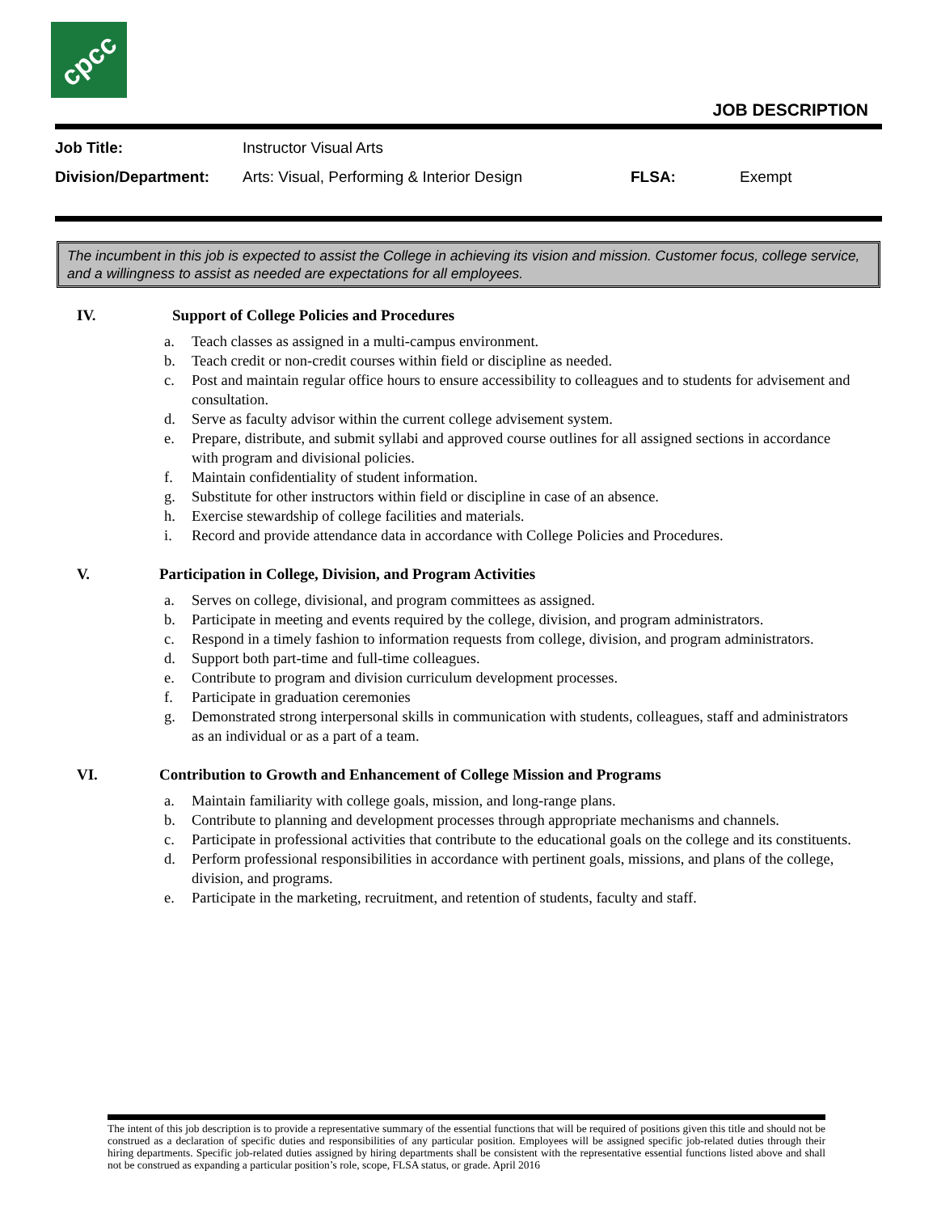cpcc
JOB DESCRIPTION
Job Title: Instructor Visual Arts
Division/Department: Arts: Visual, Performing & Interior Design FLSA: Exempt
The incumbent in this job is expected to assist the College in achieving its vision and mission. Customer focus, college service, and a willingness to assist as needed are expectations for all employees.
IV. Support of College Policies and Procedures
a. Teach classes as assigned in a multi-campus environment.
b. Teach credit or non-credit courses within field or discipline as needed.
c. Post and maintain regular office hours to ensure accessibility to colleagues and to students for advisement and consultation.
d. Serve as faculty advisor within the current college advisement system.
e. Prepare, distribute, and submit syllabi and approved course outlines for all assigned sections in accordance with program and divisional policies.
f. Maintain confidentiality of student information.
g. Substitute for other instructors within field or discipline in case of an absence.
h. Exercise stewardship of college facilities and materials.
i. Record and provide attendance data in accordance with College Policies and Procedures.
V. Participation in College, Division, and Program Activities
a. Serves on college, divisional, and program committees as assigned.
b. Participate in meeting and events required by the college, division, and program administrators.
c. Respond in a timely fashion to information requests from college, division, and program administrators.
d. Support both part-time and full-time colleagues.
e. Contribute to program and division curriculum development processes.
f. Participate in graduation ceremonies
g. Demonstrated strong interpersonal skills in communication with students, colleagues, staff and administrators as an individual or as a part of a team.
VI. Contribution to Growth and Enhancement of College Mission and Programs
a. Maintain familiarity with college goals, mission, and long-range plans.
b. Contribute to planning and development processes through appropriate mechanisms and channels.
c. Participate in professional activities that contribute to the educational goals on the college and its constituents.
d. Perform professional responsibilities in accordance with pertinent goals, missions, and plans of the college, division, and programs.
e. Participate in the marketing, recruitment, and retention of students, faculty and staff.
The intent of this job description is to provide a representative summary of the essential functions that will be required of positions given this title and should not be construed as a declaration of specific duties and responsibilities of any particular position. Employees will be assigned specific job-related duties through their hiring departments. Specific job-related duties assigned by hiring departments shall be consistent with the representative essential functions listed above and shall not be construed as expanding a particular position’s role, scope, FLSA status, or grade. April 2016